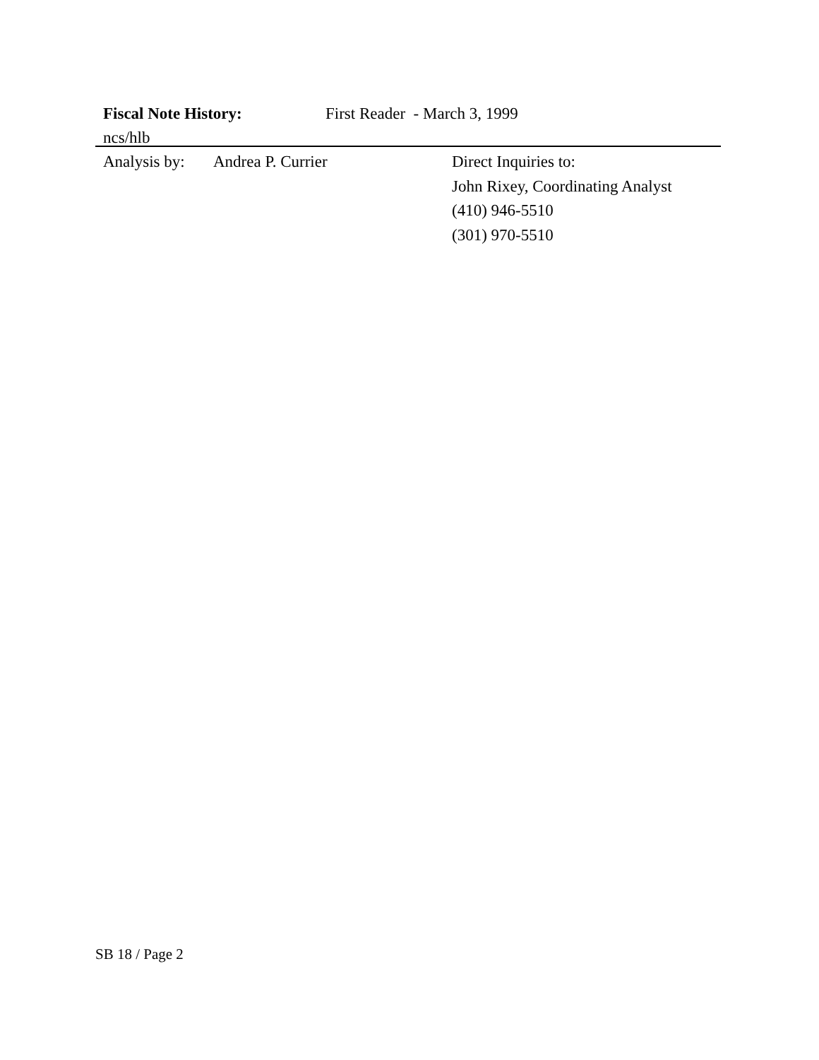Fiscal Note History: First Reader - March 3, 1999
ncs/hlb
Analysis by:
Andrea P. Currier Direct Inquiries to:
John Rixey, Coordinating Analyst
(410) 946-5510
(301) 970-5510
SB 18 / Page 2